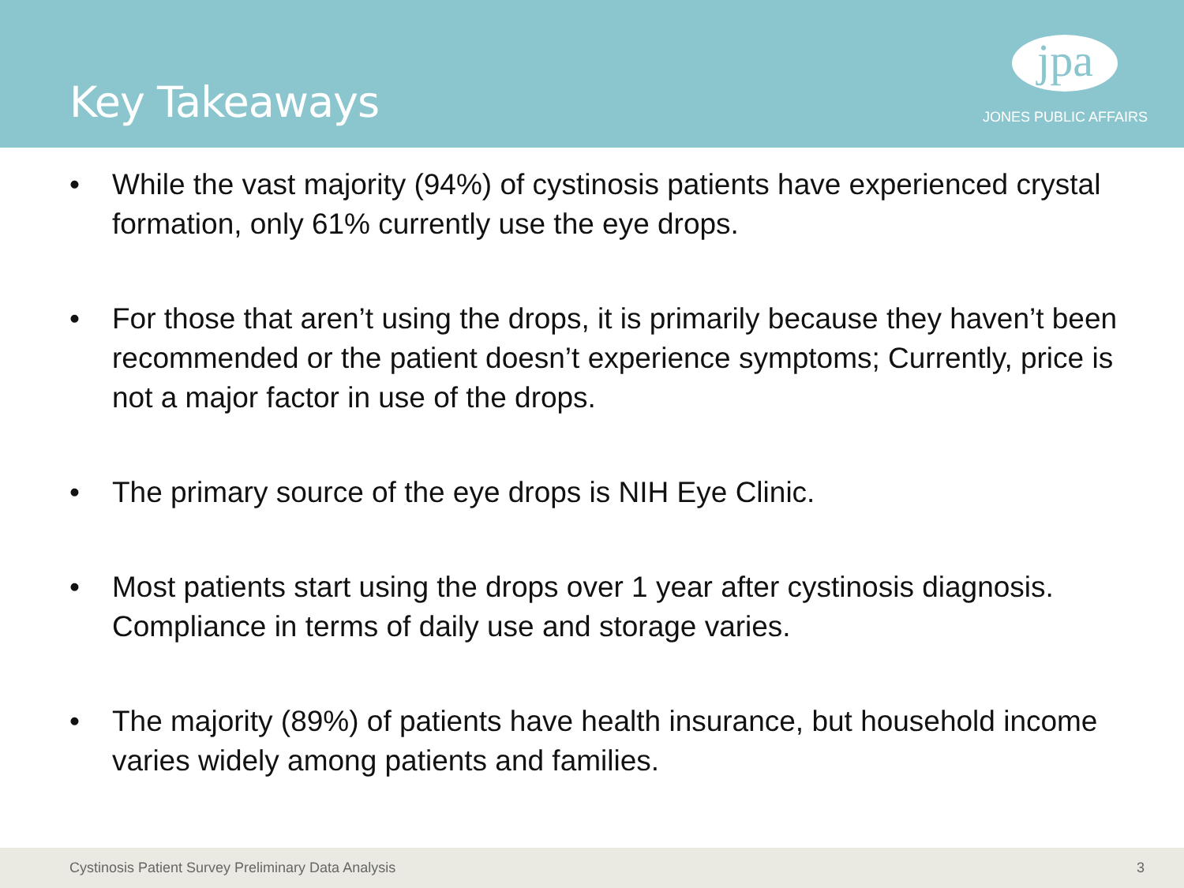Key Takeaways
jpa
JONES PUBLIC AFFAIRS
• While the vast majority (94%) of cystinosis patients have experienced crystal formation, only 61% currently use the eye drops.
• For those that aren’t using the drops, it is primarily because they haven’t been recommended or the patient doesn’t experience symptoms; Currently, price is not a major factor in use of the drops.
• The primary source of the eye drops is NIH Eye Clinic.
• Most patients start using the drops over 1 year after cystinosis diagnosis. Compliance in terms of daily use and storage varies.
• The majority (89%) of patients have health insurance, but household income varies widely among patients and families.
Cystinosis Patient Survey Preliminary Data Analysis
3